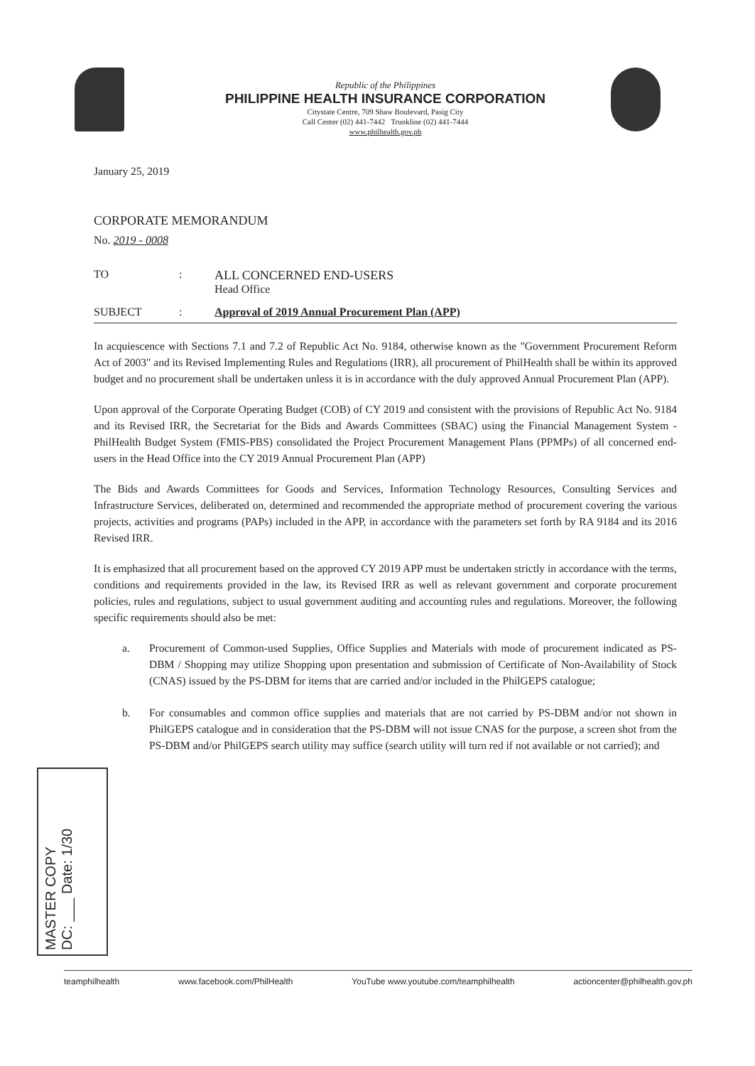Republic of the Philippines
PHILIPPINE HEALTH INSURANCE CORPORATION
Citystate Centre, 709 Shaw Boulevard, Pasig City
Call Center (02) 441-7442 Trunkline (02) 441-7444
www.philhealth.gov.ph
January 25, 2019
CORPORATE MEMORANDUM
No. 2019 - 0008
TO: ALL CONCERNED END-USERS
Head Office
SUBJECT: Approval of 2019 Annual Procurement Plan (APP)
In acquiescence with Sections 7.1 and 7.2 of Republic Act No. 9184, otherwise known as the "Government Procurement Reform Act of 2003" and its Revised Implementing Rules and Regulations (IRR), all procurement of PhilHealth shall be within its approved budget and no procurement shall be undertaken unless it is in accordance with the duly approved Annual Procurement Plan (APP).
Upon approval of the Corporate Operating Budget (COB) of CY 2019 and consistent with the provisions of Republic Act No. 9184 and its Revised IRR, the Secretariat for the Bids and Awards Committees (SBAC) using the Financial Management System - PhilHealth Budget System (FMIS-PBS) consolidated the Project Procurement Management Plans (PPMPs) of all concerned end-users in the Head Office into the CY 2019 Annual Procurement Plan (APP)
The Bids and Awards Committees for Goods and Services, Information Technology Resources, Consulting Services and Infrastructure Services, deliberated on, determined and recommended the appropriate method of procurement covering the various projects, activities and programs (PAPs) included in the APP, in accordance with the parameters set forth by RA 9184 and its 2016 Revised IRR.
It is emphasized that all procurement based on the approved CY 2019 APP must be undertaken strictly in accordance with the terms, conditions and requirements provided in the law, its Revised IRR as well as relevant government and corporate procurement policies, rules and regulations, subject to usual government auditing and accounting rules and regulations. Moreover, the following specific requirements should also be met:
a. Procurement of Common-used Supplies, Office Supplies and Materials with mode of procurement indicated as PS-DBM / Shopping may utilize Shopping upon presentation and submission of Certificate of Non-Availability of Stock (CNAS) issued by the PS-DBM for items that are carried and/or included in the PhilGEPS catalogue;
b. For consumables and common office supplies and materials that are not carried by PS-DBM and/or not shown in PhilGEPS catalogue and in consideration that the PS-DBM will not issue CNAS for the purpose, a screen shot from the PS-DBM and/or PhilGEPS search utility may suffice (search utility will turn red if not available or not carried); and
MASTER COPY
DC: ___ Date: 1/30
teamphilhealth www.facebook.com/PhilHealth YouTube www.youtube.com/teamphilhealth actioncenter@philhealth.gov.ph